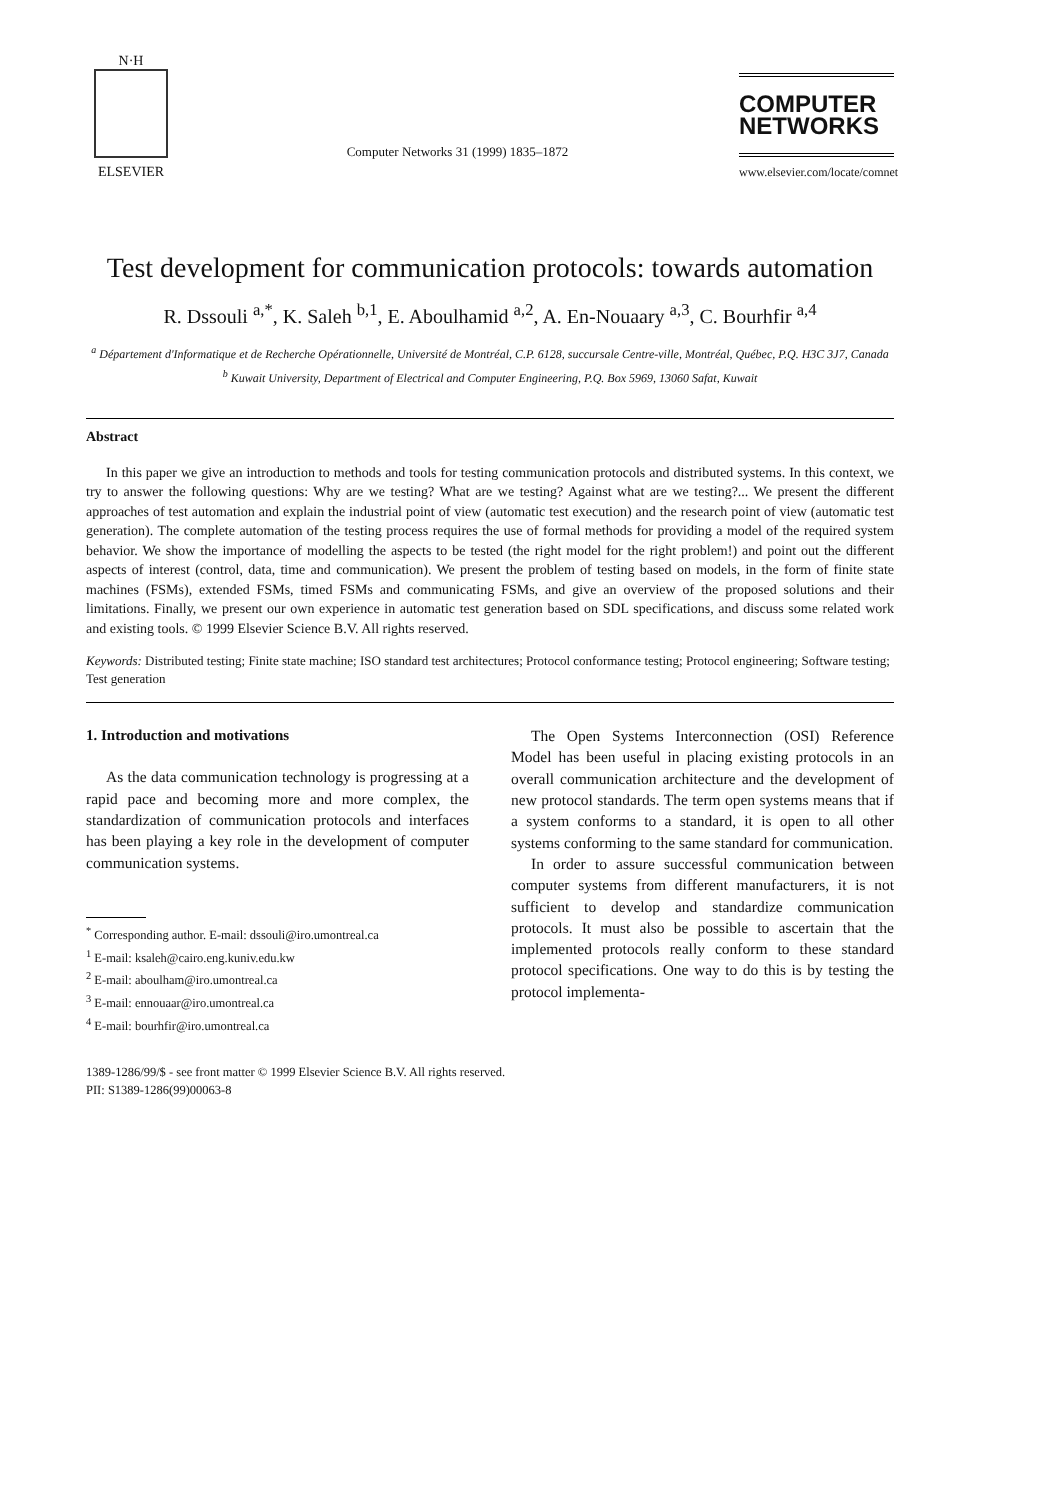N·H
ELSEVIER
Computer Networks 31 (1999) 1835–1872
COMPUTER
NETWORKS
www.elsevier.com/locate/comnet
Test development for communication protocols: towards automation
R. Dssouli <sup>a,*</sup>, K. Saleh <sup>b,1</sup>, E. Aboulhamid <sup>a,2</sup>, A. En-Nouaary <sup>a,3</sup>, C. Bourhfir <sup>a,4</sup>
<sup>a</sup> Département d'Informatique et de Recherche Opérationnelle, Université de Montréal, C.P. 6128, succursale Centre-ville, Montréal, Québec, P.Q. H3C 3J7, Canada
<sup>b</sup> Kuwait University, Department of Electrical and Computer Engineering, P.Q. Box 5969, 13060 Safat, Kuwait
Abstract
In this paper we give an introduction to methods and tools for testing communication protocols and distributed systems. In this context, we try to answer the following questions: Why are we testing? What are we testing? Against what are we testing?... We present the different approaches of test automation and explain the industrial point of view (automatic test execution) and the research point of view (automatic test generation). The complete automation of the testing process requires the use of formal methods for providing a model of the required system behavior. We show the importance of modelling the aspects to be tested (the right model for the right problem!) and point out the different aspects of interest (control, data, time and communication). We present the problem of testing based on models, in the form of finite state machines (FSMs), extended FSMs, timed FSMs and communicating FSMs, and give an overview of the proposed solutions and their limitations. Finally, we present our own experience in automatic test generation based on SDL specifications, and discuss some related work and existing tools. © 1999 Elsevier Science B.V. All rights reserved.
Keywords: Distributed testing; Finite state machine; ISO standard test architectures; Protocol conformance testing; Protocol engineering; Software testing; Test generation
1. Introduction and motivations
As the data communication technology is progressing at a rapid pace and becoming more and more complex, the standardization of communication protocols and interfaces has been playing a key role in the development of computer communication systems.
<sup>*</sup> Corresponding author. E-mail: dssouli@iro.umontreal.ca
<sup>1</sup> E-mail: ksaleh@cairo.eng.kuniv.edu.kw
<sup>2</sup> E-mail: aboulham@iro.umontreal.ca
<sup>3</sup> E-mail: ennouaar@iro.umontreal.ca
<sup>4</sup> E-mail: bourhfir@iro.umontreal.ca
The Open Systems Interconnection (OSI) Reference Model has been useful in placing existing protocols in an overall communication architecture and the development of new protocol standards. The term open systems means that if a system conforms to a standard, it is open to all other systems conforming to the same standard for communication.
In order to assure successful communication between computer systems from different manufacturers, it is not sufficient to develop and standardize communication protocols. It must also be possible to ascertain that the implemented protocols really conform to these standard protocol specifications. One way to do this is by testing the protocol implementa-
1389-1286/99/$ - see front matter © 1999 Elsevier Science B.V. All rights reserved.
PII: S1389-1286(99)00063-8